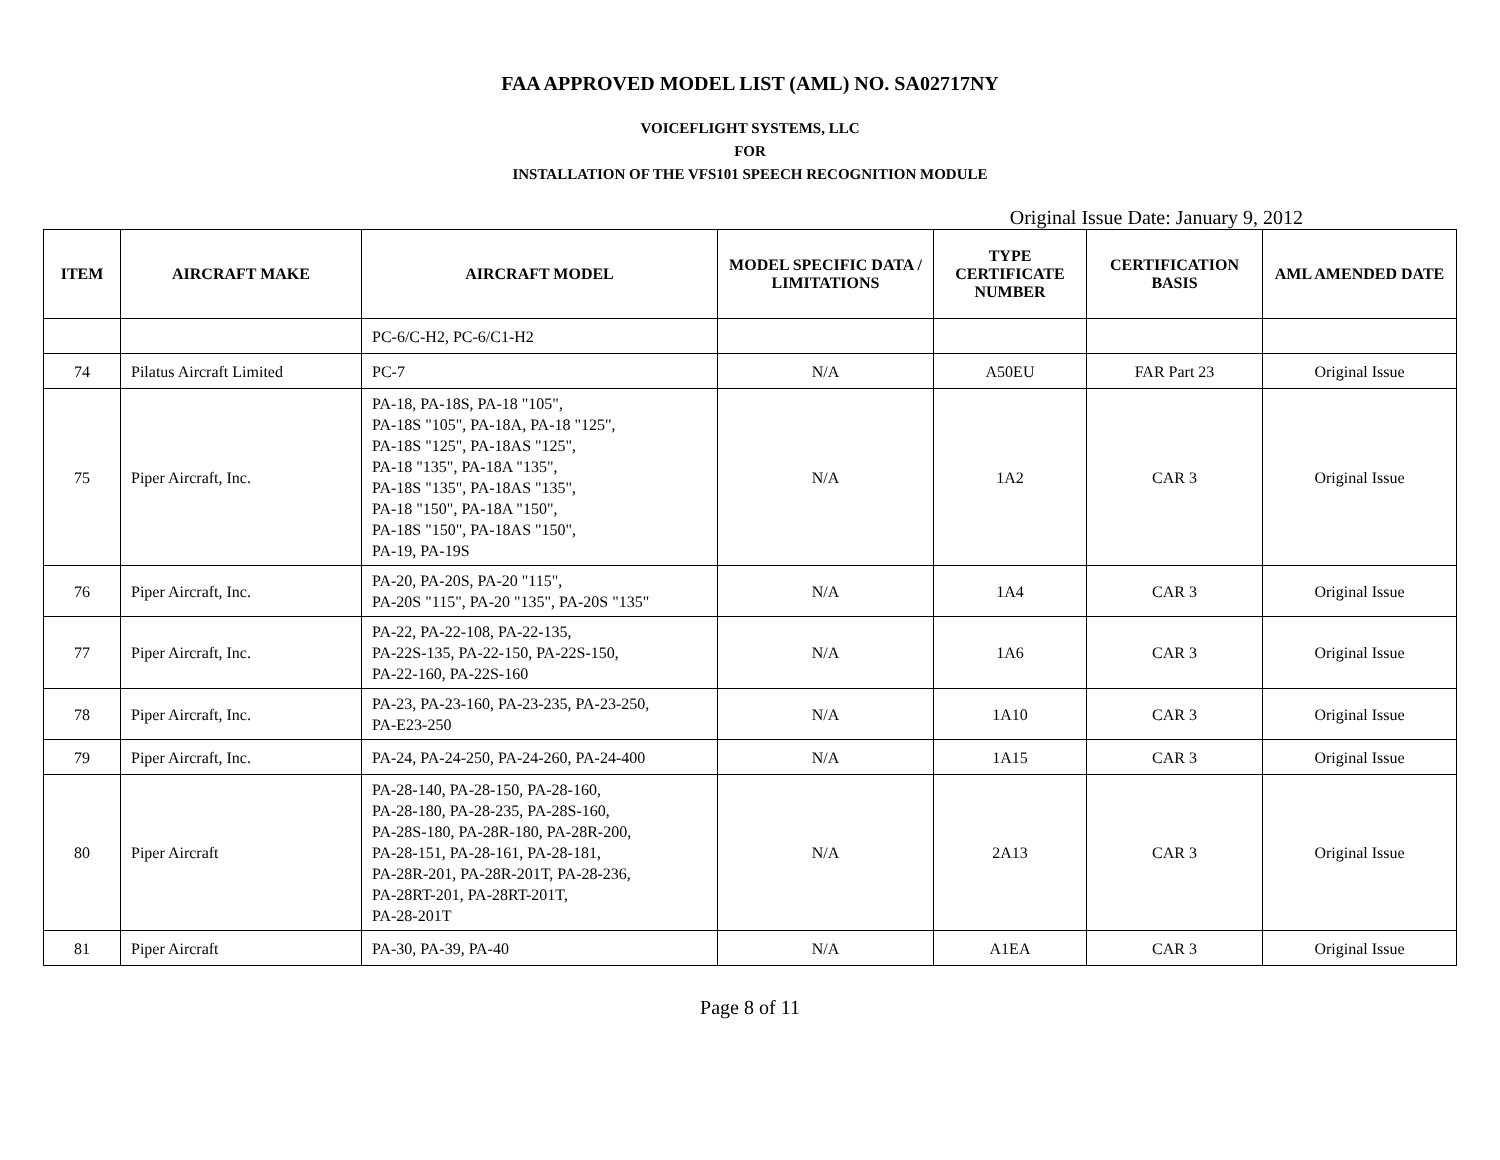FAA APPROVED MODEL LIST (AML) NO. SA02717NY
VOICEFLIGHT SYSTEMS, LLC
FOR
INSTALLATION OF THE VFS101 SPEECH RECOGNITION MODULE
Original Issue Date: January 9, 2012
| ITEM | AIRCRAFT MAKE | AIRCRAFT MODEL | MODEL SPECIFIC DATA / LIMITATIONS | TYPE CERTIFICATE NUMBER | CERTIFICATION BASIS | AML AMENDED DATE |
| --- | --- | --- | --- | --- | --- | --- |
| | | PC-6/C-H2, PC-6/C1-H2 | | | | |
| 74 | Pilatus Aircraft Limited | PC-7 | N/A | A50EU | FAR Part 23 | Original Issue |
| 75 | Piper Aircraft, Inc. | PA-18, PA-18S, PA-18 "105", PA-18S "105", PA-18A, PA-18 "125", PA-18S "125", PA-18AS "125", PA-18 "135", PA-18A "135", PA-18S "135", PA-18AS "135", PA-18 "150", PA-18A "150", PA-18S "150", PA-18AS "150", PA-19, PA-19S | N/A | 1A2 | CAR 3 | Original Issue |
| 76 | Piper Aircraft, Inc. | PA-20, PA-20S, PA-20 "115", PA-20S "115", PA-20 "135", PA-20S "135" | N/A | 1A4 | CAR 3 | Original Issue |
| 77 | Piper Aircraft, Inc. | PA-22, PA-22-108, PA-22-135, PA-22S-135, PA-22-150, PA-22S-150, PA-22-160, PA-22S-160 | N/A | 1A6 | CAR 3 | Original Issue |
| 78 | Piper Aircraft, Inc. | PA-23, PA-23-160, PA-23-235, PA-23-250, PA-E23-250 | N/A | 1A10 | CAR 3 | Original Issue |
| 79 | Piper Aircraft, Inc. | PA-24, PA-24-250, PA-24-260, PA-24-400 | N/A | 1A15 | CAR 3 | Original Issue |
| 80 | Piper Aircraft | PA-28-140, PA-28-150, PA-28-160, PA-28-180, PA-28-235, PA-28S-160, PA-28S-180, PA-28R-180, PA-28R-200, PA-28-151, PA-28-161, PA-28-181, PA-28R-201, PA-28R-201T, PA-28-236, PA-28RT-201, PA-28RT-201T, PA-28-201T | N/A | 2A13 | CAR 3 | Original Issue |
| 81 | Piper Aircraft | PA-30, PA-39, PA-40 | N/A | A1EA | CAR 3 | Original Issue |
Page 8 of 11